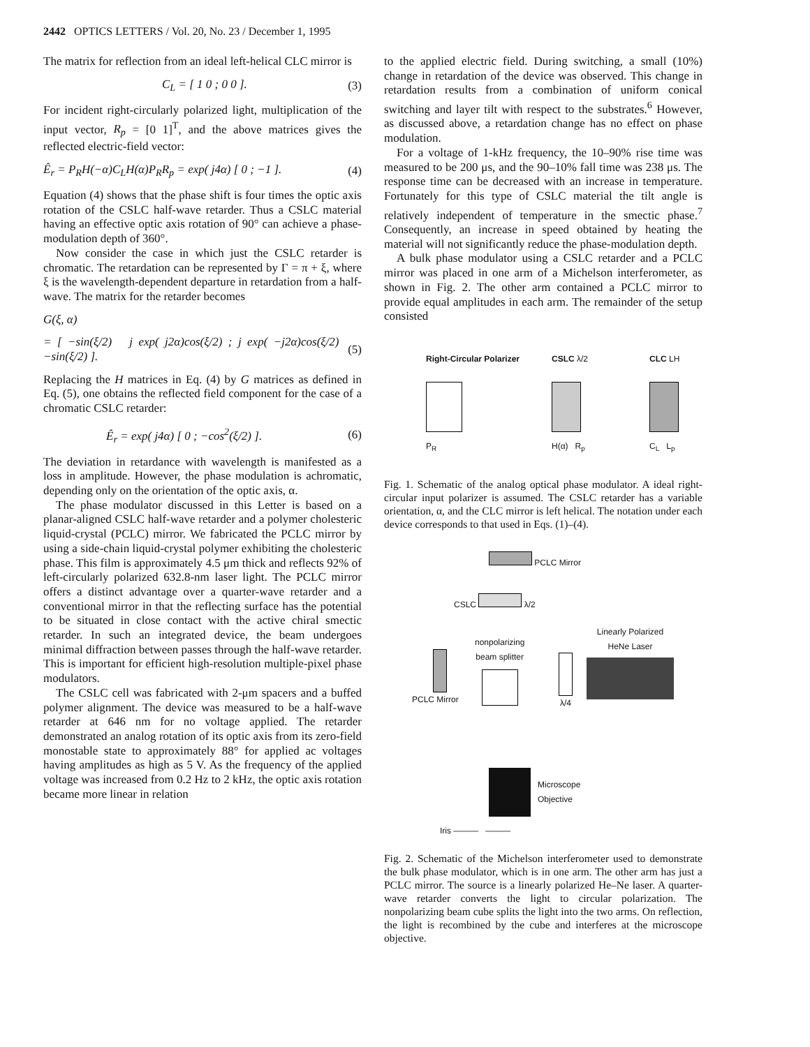2442 OPTICS LETTERS / Vol. 20, No. 23 / December 1, 1995
The matrix for reflection from an ideal left-helical CLC mirror is
C<sub>L</sub> = [ 1 0 ; 0 0 ]. (3)
For incident right-circularly polarized light, multiplication of the input vector, R<sub>p</sub> = [0 1]<sup>T</sup>, and the above matrices gives the reflected electric-field vector:
Ê<sub>r</sub> = P<sub>R</sub>H(−α)C<sub>L</sub>H(α)P<sub>R</sub>R<sub>p</sub> = exp( j4α) [ 0 ; −1 ]. (4)
Equation (4) shows that the phase shift is four times the optic axis rotation of the CSLC half-wave retarder. Thus a CSLC material having an effective optic axis rotation of 90° can achieve a phase-modulation depth of 360°.
Now consider the case in which just the CSLC retarder is chromatic. The retardation can be represented by Γ = π + ξ, where ξ is the wavelength-dependent departure in retardation from a half-wave. The matrix for the retarder becomes
G(ξ, α)
= [ −sin(ξ/2) j exp( j2α)cos(ξ/2) ; j exp( −j2α)cos(ξ/2) −sin(ξ/2) ]. (5)
Replacing the H matrices in Eq. (4) by G matrices as defined in Eq. (5), one obtains the reflected field component for the case of a chromatic CSLC retarder:
Ê<sub>r</sub> = exp( j4α) [ 0 ; −cos<sup>2</sup>(ξ/2) ]. (6)
The deviation in retardance with wavelength is manifested as a loss in amplitude. However, the phase modulation is achromatic, depending only on the orientation of the optic axis, α.
The phase modulator discussed in this Letter is based on a planar-aligned CSLC half-wave retarder and a polymer cholesteric liquid-crystal (PCLC) mirror. We fabricated the PCLC mirror by using a side-chain liquid-crystal polymer exhibiting the cholesteric phase. This film is approximately 4.5 μm thick and reflects 92% of left-circularly polarized 632.8-nm laser light. The PCLC mirror offers a distinct advantage over a quarter-wave retarder and a conventional mirror in that the reflecting surface has the potential to be situated in close contact with the active chiral smectic retarder. In such an integrated device, the beam undergoes minimal diffraction between passes through the half-wave retarder. This is important for efficient high-resolution multiple-pixel phase modulators.
The CSLC cell was fabricated with 2-μm spacers and a buffed polymer alignment. The device was measured to be a half-wave retarder at 646 nm for no voltage applied. The retarder demonstrated an analog rotation of its optic axis from its zero-field monostable state to approximately 88° for applied ac voltages having amplitudes as high as 5 V. As the frequency of the applied voltage was increased from 0.2 Hz to 2 kHz, the optic axis rotation became more linear in relation
to the applied electric field. During switching, a small (10%) change in retardation of the device was observed. This change in retardation results from a combination of uniform conical switching and layer tilt with respect to the substrates.<sup>6</sup> However, as discussed above, a retardation change has no effect on phase modulation.
For a voltage of 1-kHz frequency, the 10–90% rise time was measured to be 200 μs, and the 90–10% fall time was 238 μs. The response time can be decreased with an increase in temperature. Fortunately for this type of CSLC material the tilt angle is relatively independent of temperature in the smectic phase.<sup>7</sup> Consequently, an increase in speed obtained by heating the material will not significantly reduce the phase-modulation depth.
A bulk phase modulator using a CSLC retarder and a PCLC mirror was placed in one arm of a Michelson interferometer, as shown in Fig. 2. The other arm contained a PCLC mirror to provide equal amplitudes in each arm. The remainder of the setup consisted
Right-Circular Polarizer
P<sub>R</sub>
CSLC λ/2
H(α) R<sub>p</sub>
CLC LH
C<sub>L</sub> L<sub>p</sub>
Fig. 1. Schematic of the analog optical phase modulator. A ideal right-circular input polarizer is assumed. The CSLC retarder has a variable orientation, α, and the CLC mirror is left helical. The notation under each device corresponds to that used in Eqs. (1)–(4).
PCLC Mirror
CSLC λ/2
nonpolarizing
beam splitter
Linearly Polarized
HeNe Laser
λ/4
PCLC Mirror
Microscope
Objective
Iris ——— ———
Fig. 2. Schematic of the Michelson interferometer used to demonstrate the bulk phase modulator, which is in one arm. The other arm has just a PCLC mirror. The source is a linearly polarized He–Ne laser. A quarter-wave retarder converts the light to circular polarization. The nonpolarizing beam cube splits the light into the two arms. On reflection, the light is recombined by the cube and interferes at the microscope objective.